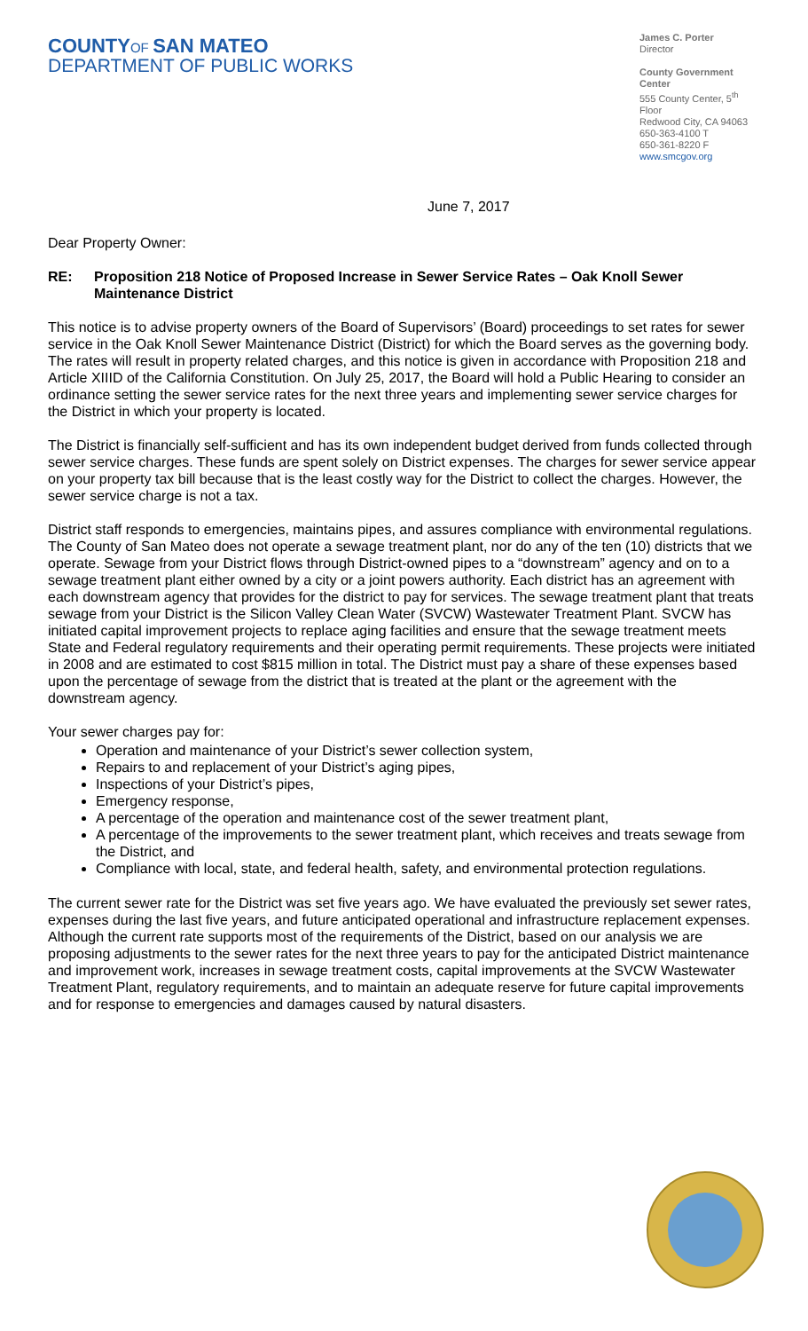COUNTY OF SAN MATEO
DEPARTMENT OF PUBLIC WORKS
James C. Porter
Director
County Government Center
555 County Center, 5<sup>th</sup> Floor
Redwood City, CA 94063
650-363-4100 T
650-361-8220 F
www.smcgov.org
June 7, 2017
Dear Property Owner:
RE: Proposition 218 Notice of Proposed Increase in Sewer Service Rates – Oak Knoll Sewer Maintenance District
This notice is to advise property owners of the Board of Supervisors’ (Board) proceedings to set rates for sewer service in the Oak Knoll Sewer Maintenance District (District) for which the Board serves as the governing body. The rates will result in property related charges, and this notice is given in accordance with Proposition 218 and Article XIIID of the California Constitution. On July 25, 2017, the Board will hold a Public Hearing to consider an ordinance setting the sewer service rates for the next three years and implementing sewer service charges for the District in which your property is located.
The District is financially self-sufficient and has its own independent budget derived from funds collected through sewer service charges. These funds are spent solely on District expenses. The charges for sewer service appear on your property tax bill because that is the least costly way for the District to collect the charges. However, the sewer service charge is not a tax.
District staff responds to emergencies, maintains pipes, and assures compliance with environmental regulations. The County of San Mateo does not operate a sewage treatment plant, nor do any of the ten (10) districts that we operate. Sewage from your District flows through District-owned pipes to a “downstream” agency and on to a sewage treatment plant either owned by a city or a joint powers authority. Each district has an agreement with each downstream agency that provides for the district to pay for services. The sewage treatment plant that treats sewage from your District is the Silicon Valley Clean Water (SVCW) Wastewater Treatment Plant. SVCW has initiated capital improvement projects to replace aging facilities and ensure that the sewage treatment meets State and Federal regulatory requirements and their operating permit requirements. These projects were initiated in 2008 and are estimated to cost $815 million in total. The District must pay a share of these expenses based upon the percentage of sewage from the district that is treated at the plant or the agreement with the downstream agency.
Your sewer charges pay for:
Operation and maintenance of your District’s sewer collection system,
Repairs to and replacement of your District’s aging pipes,
Inspections of your District’s pipes,
Emergency response,
A percentage of the operation and maintenance cost of the sewer treatment plant,
A percentage of the improvements to the sewer treatment plant, which receives and treats sewage from the District, and
Compliance with local, state, and federal health, safety, and environmental protection regulations.
The current sewer rate for the District was set five years ago. We have evaluated the previously set sewer rates, expenses during the last five years, and future anticipated operational and infrastructure replacement expenses. Although the current rate supports most of the requirements of the District, based on our analysis we are proposing adjustments to the sewer rates for the next three years to pay for the anticipated District maintenance and improvement work, increases in sewage treatment costs, capital improvements at the SVCW Wastewater Treatment Plant, regulatory requirements, and to maintain an adequate reserve for future capital improvements and for response to emergencies and damages caused by natural disasters.